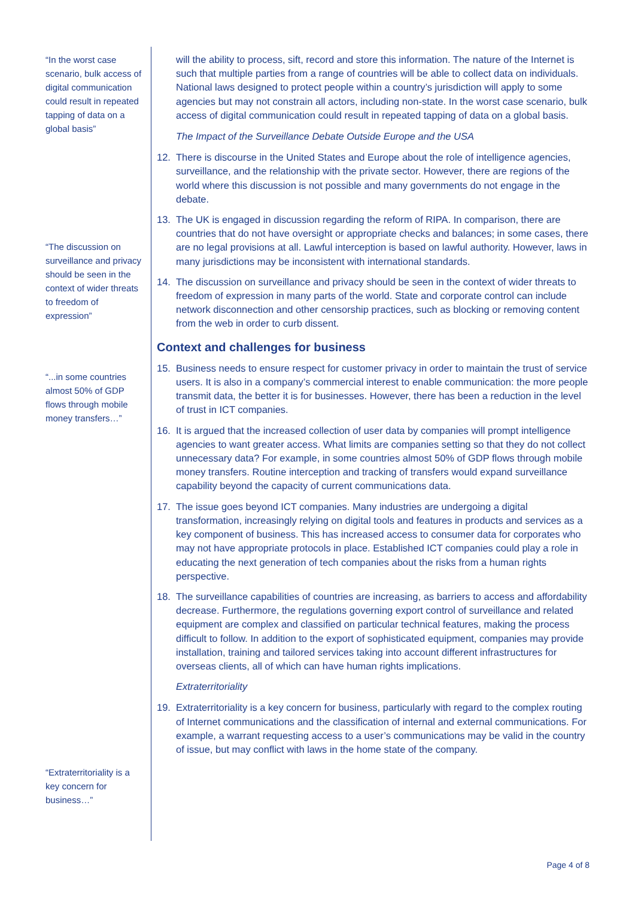“In the worst case scenario, bulk access of digital communication could result in repeated tapping of data on a global basis”
“The discussion on surveillance and privacy should be seen in the context of wider threats to freedom of expression”
“...in some countries almost 50% of GDP flows through mobile money transfers…”
“Extraterritoriality is a key concern for business…”
will the ability to process, sift, record and store this information. The nature of the Internet is such that multiple parties from a range of countries will be able to collect data on individuals. National laws designed to protect people within a country’s jurisdiction will apply to some agencies but may not constrain all actors, including non-state. In the worst case scenario, bulk access of digital communication could result in repeated tapping of data on a global basis.
The Impact of the Surveillance Debate Outside Europe and the USA
12. There is discourse in the United States and Europe about the role of intelligence agencies, surveillance, and the relationship with the private sector. However, there are regions of the world where this discussion is not possible and many governments do not engage in the debate.
13. The UK is engaged in discussion regarding the reform of RIPA. In comparison, there are countries that do not have oversight or appropriate checks and balances; in some cases, there are no legal provisions at all. Lawful interception is based on lawful authority. However, laws in many jurisdictions may be inconsistent with international standards.
14. The discussion on surveillance and privacy should be seen in the context of wider threats to freedom of expression in many parts of the world. State and corporate control can include network disconnection and other censorship practices, such as blocking or removing content from the web in order to curb dissent.
Context and challenges for business
15. Business needs to ensure respect for customer privacy in order to maintain the trust of service users. It is also in a company’s commercial interest to enable communication: the more people transmit data, the better it is for businesses. However, there has been a reduction in the level of trust in ICT companies.
16. It is argued that the increased collection of user data by companies will prompt intelligence agencies to want greater access. What limits are companies setting so that they do not collect unnecessary data? For example, in some countries almost 50% of GDP flows through mobile money transfers. Routine interception and tracking of transfers would expand surveillance capability beyond the capacity of current communications data.
17. The issue goes beyond ICT companies. Many industries are undergoing a digital transformation, increasingly relying on digital tools and features in products and services as a key component of business. This has increased access to consumer data for corporates who may not have appropriate protocols in place. Established ICT companies could play a role in educating the next generation of tech companies about the risks from a human rights perspective.
18. The surveillance capabilities of countries are increasing, as barriers to access and affordability decrease. Furthermore, the regulations governing export control of surveillance and related equipment are complex and classified on particular technical features, making the process difficult to follow. In addition to the export of sophisticated equipment, companies may provide installation, training and tailored services taking into account different infrastructures for overseas clients, all of which can have human rights implications.
Extraterritoriality
19. Extraterritoriality is a key concern for business, particularly with regard to the complex routing of Internet communications and the classification of internal and external communications. For example, a warrant requesting access to a user’s communications may be valid in the country of issue, but may conflict with laws in the home state of the company.
Page 4 of 8